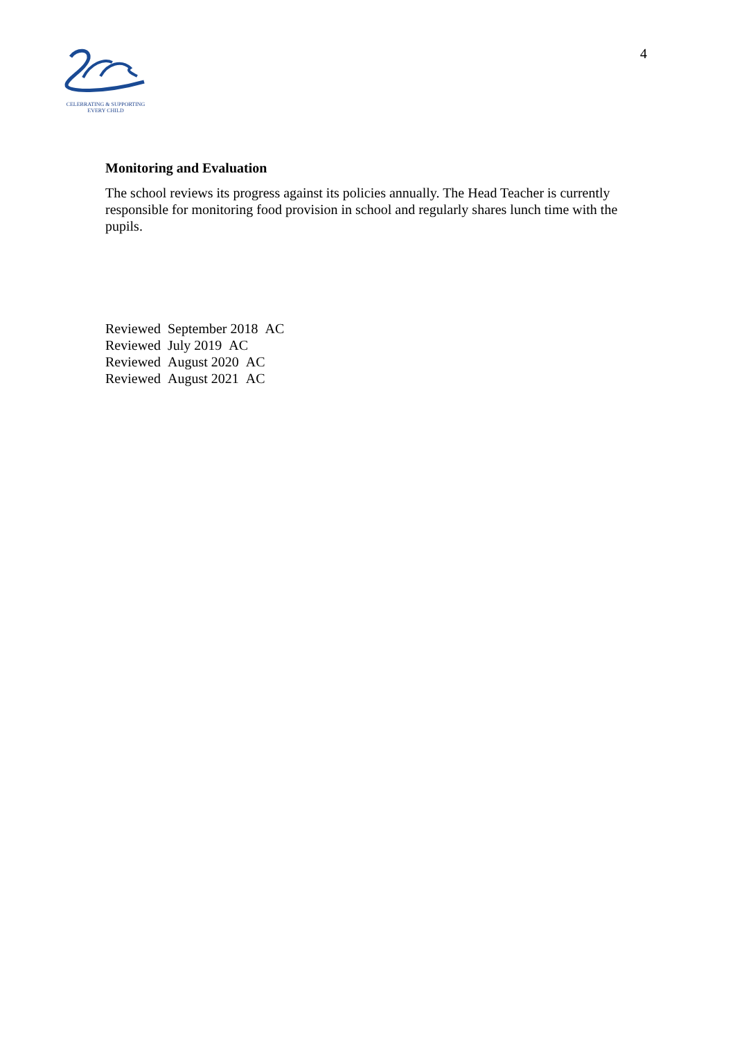CELEBRATING & SUPPORTING
EVERY CHILD
4
Monitoring and Evaluation
The school reviews its progress against its policies annually. The Head Teacher is currently responsible for monitoring food provision in school and regularly shares lunch time with the pupils.
Reviewed September 2018 AC
Reviewed July 2019 AC
Reviewed August 2020 AC
Reviewed August 2021 AC